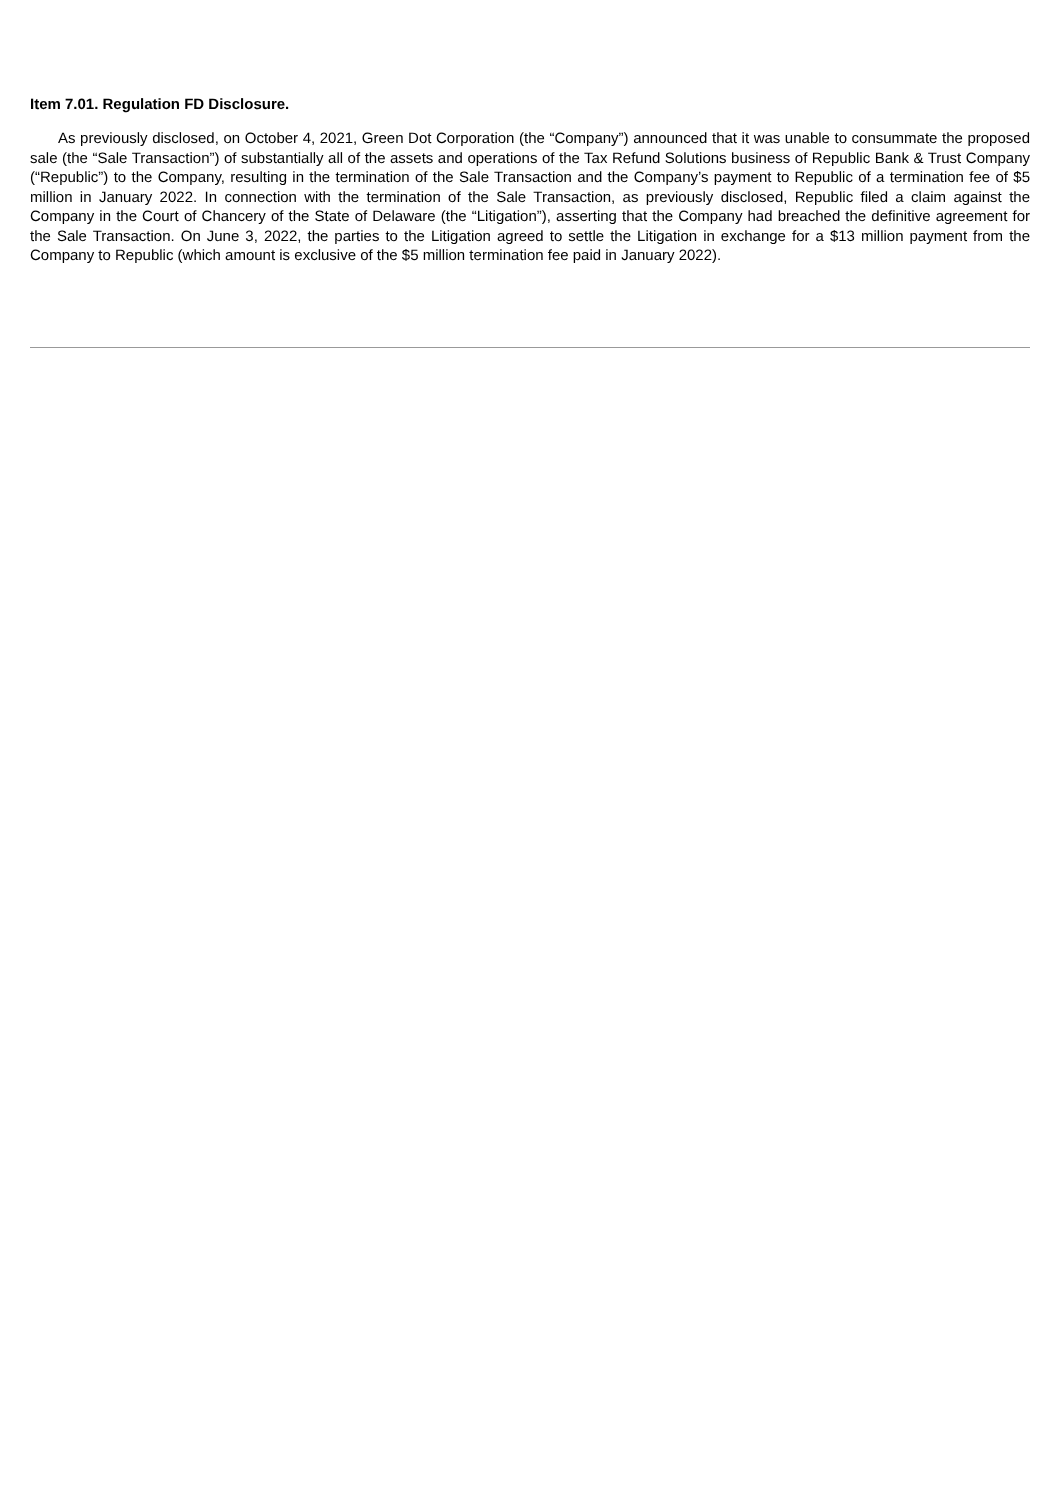Item 7.01. Regulation FD Disclosure.
As previously disclosed, on October 4, 2021, Green Dot Corporation (the “Company”) announced that it was unable to consummate the proposed sale (the “Sale Transaction”) of substantially all of the assets and operations of the Tax Refund Solutions business of Republic Bank & Trust Company (“Republic”) to the Company, resulting in the termination of the Sale Transaction and the Company’s payment to Republic of a termination fee of $5 million in January 2022. In connection with the termination of the Sale Transaction, as previously disclosed, Republic filed a claim against the Company in the Court of Chancery of the State of Delaware (the “Litigation”), asserting that the Company had breached the definitive agreement for the Sale Transaction. On June 3, 2022, the parties to the Litigation agreed to settle the Litigation in exchange for a $13 million payment from the Company to Republic (which amount is exclusive of the $5 million termination fee paid in January 2022).